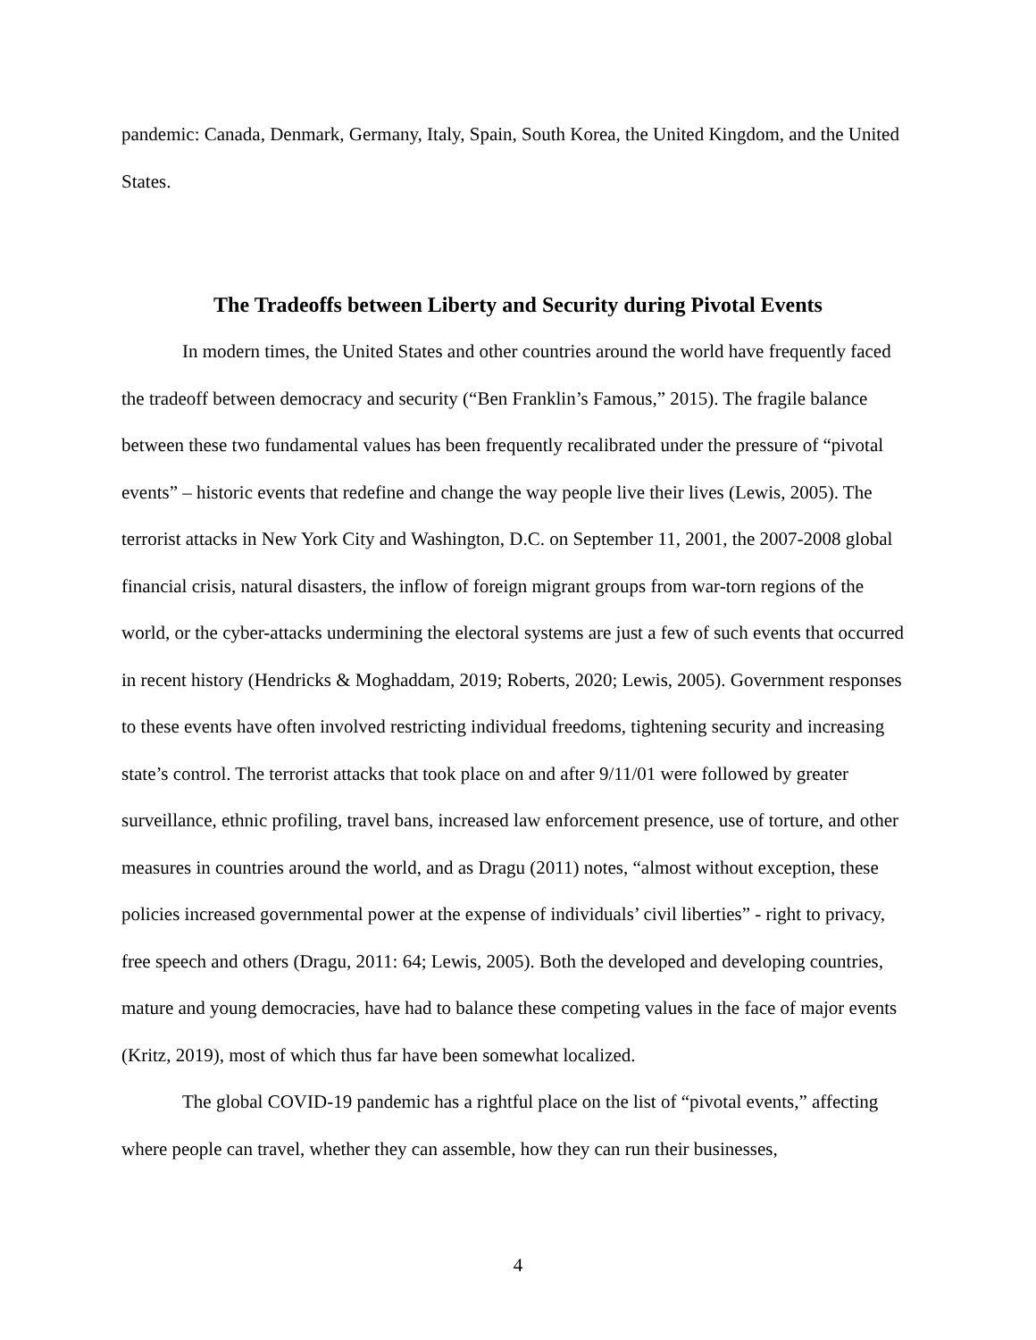pandemic: Canada, Denmark, Germany, Italy, Spain, South Korea, the United Kingdom, and the United States.
The Tradeoffs between Liberty and Security during Pivotal Events
In modern times, the United States and other countries around the world have frequently faced the tradeoff between democracy and security (“Ben Franklin’s Famous,” 2015). The fragile balance between these two fundamental values has been frequently recalibrated under the pressure of “pivotal events” – historic events that redefine and change the way people live their lives (Lewis, 2005). The terrorist attacks in New York City and Washington, D.C. on September 11, 2001, the 2007-2008 global financial crisis, natural disasters, the inflow of foreign migrant groups from war-torn regions of the world, or the cyber-attacks undermining the electoral systems are just a few of such events that occurred in recent history (Hendricks & Moghaddam, 2019; Roberts, 2020; Lewis, 2005). Government responses to these events have often involved restricting individual freedoms, tightening security and increasing state’s control. The terrorist attacks that took place on and after 9/11/01 were followed by greater surveillance, ethnic profiling, travel bans, increased law enforcement presence, use of torture, and other measures in countries around the world, and as Dragu (2011) notes, “almost without exception, these policies increased governmental power at the expense of individuals’ civil liberties” - right to privacy, free speech and others (Dragu, 2011: 64; Lewis, 2005). Both the developed and developing countries, mature and young democracies, have had to balance these competing values in the face of major events (Kritz, 2019), most of which thus far have been somewhat localized.
The global COVID-19 pandemic has a rightful place on the list of “pivotal events,” affecting where people can travel, whether they can assemble, how they can run their businesses,
4